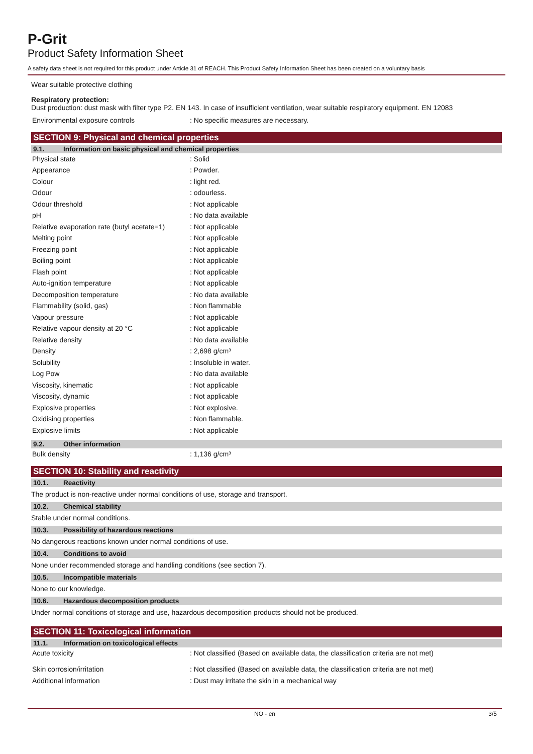P-Grit
Product Safety Information Sheet
A safety data sheet is not required for this product under Article 31 of REACH. This Product Safety Information Sheet has been created on a voluntary basis
Wear suitable protective clothing
Respiratory protection:
Dust production: dust mask with filter type P2. EN 143. In case of insufficient ventilation, wear suitable respiratory equipment. EN 12083
| Environmental exposure controls | : No specific measures are necessary. |
SECTION 9: Physical and chemical properties
9.1. Information on basic physical and chemical properties
| Physical state | : Solid |
| Appearance | : Powder. |
| Colour | : light red. |
| Odour | : odourless. |
| Odour threshold | : Not applicable |
| pH | : No data available |
| Relative evaporation rate (butyl acetate=1) | : Not applicable |
| Melting point | : Not applicable |
| Freezing point | : Not applicable |
| Boiling point | : Not applicable |
| Flash point | : Not applicable |
| Auto-ignition temperature | : Not applicable |
| Decomposition temperature | : No data available |
| Flammability (solid, gas) | : Non flammable |
| Vapour pressure | : Not applicable |
| Relative vapour density at 20 °C | : Not applicable |
| Relative density | : No data available |
| Density | : 2,698 g/cm³ |
| Solubility | : Insoluble in water. |
| Log Pow | : No data available |
| Viscosity, kinematic | : Not applicable |
| Viscosity, dynamic | : Not applicable |
| Explosive properties | : Not explosive. |
| Oxidising properties | : Non flammable. |
| Explosive limits | : Not applicable |
9.2. Other information
| Bulk density | : 1,136 g/cm³ |
SECTION 10: Stability and reactivity
10.1. Reactivity
The product is non-reactive under normal conditions of use, storage and transport.
10.2. Chemical stability
Stable under normal conditions.
10.3. Possibility of hazardous reactions
No dangerous reactions known under normal conditions of use.
10.4. Conditions to avoid
None under recommended storage and handling conditions (see section 7).
10.5. Incompatible materials
None to our knowledge.
10.6. Hazardous decomposition products
Under normal conditions of storage and use, hazardous decomposition products should not be produced.
SECTION 11: Toxicological information
11.1. Information on toxicological effects
| Acute toxicity | : Not classified (Based on available data, the classification criteria are not met) |
| Skin corrosion/irritation | : Not classified (Based on available data, the classification criteria are not met) |
| Additional information | : Dust may irritate the skin in a mechanical way |
NO - en 3/5